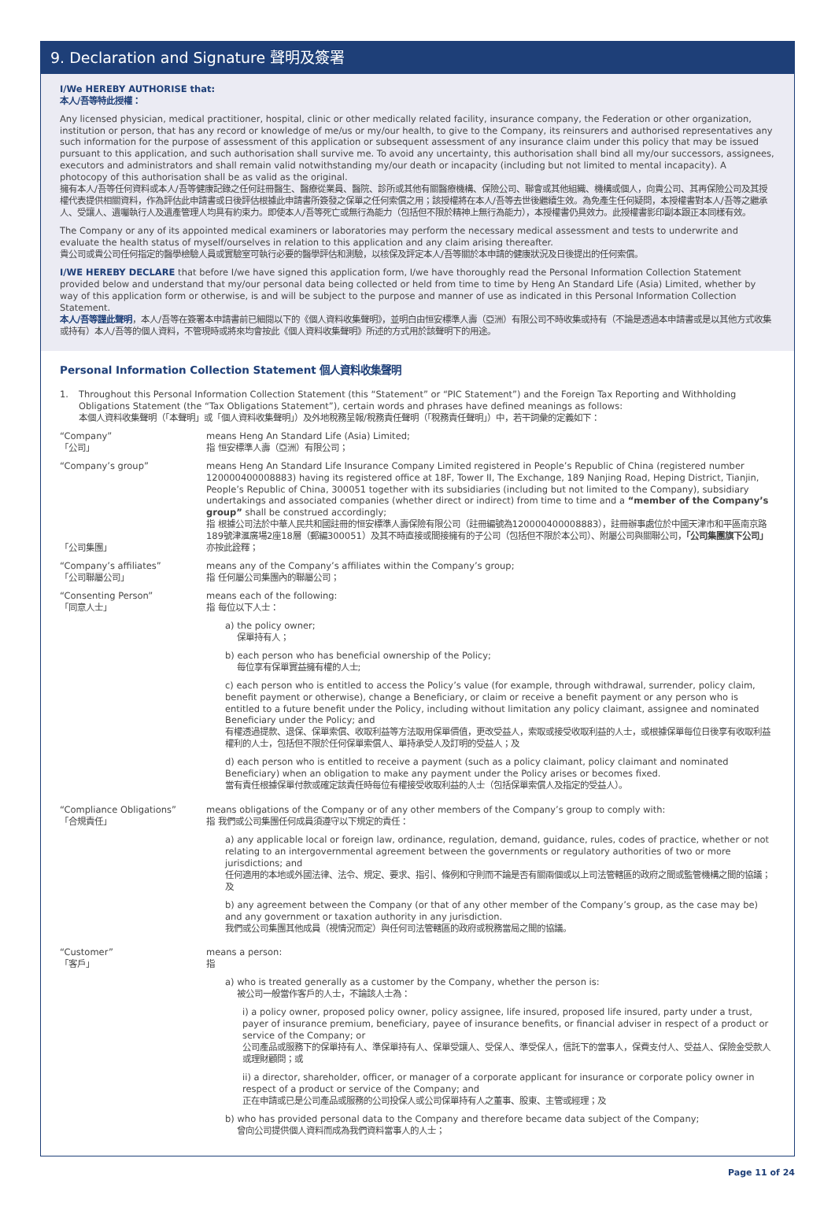9. Declaration and Signature 聲明及簽署
I/We HEREBY AUTHORISE that:
本人/吾等特此授權：
Any licensed physician, medical practitioner, hospital, clinic or other medically related facility, insurance company, the Federation or other organization, institution or person, that has any record or knowledge of me/us or my/our health, to give to the Company, its reinsurers and authorised representatives any such information for the purpose of assessment of this application or subsequent assessment of any insurance claim under this policy that may be issued pursuant to this application, and such authorisation shall survive me. To avoid any uncertainty, this authorisation shall bind all my/our successors, assignees, executors and administrators and shall remain valid notwithstanding my/our death or incapacity (including but not limited to mental incapacity). A photocopy of this authorisation shall be as valid as the original.
擁有本人/吾等任何資料或本人/吾等健康記錄之任何註冊醫生、醫療從業員、醫院、診所或其他有關醫療機構、保險公司、聯會或其他組織、機構或個人，向貴公司、其再保險公司及其授權代表提供相關資料，作為評估此申請書或日後評估根據此申請書所簽發之保單之任何索償之用；該授權將在本人/吾等去世後繼續生效。為免產生任何疑問，本授權書對本人/吾等之繼承人、受讓人、遺囑執行人及遺產管理人均具有約束力。即使本人/吾等死亡或無行為能力（包括但不限於精神上無行為能力），本授權書仍具效力。此授權書影印副本跟正本同樣有效。
The Company or any of its appointed medical examiners or laboratories may perform the necessary medical assessment and tests to underwrite and evaluate the health status of myself/ourselves in relation to this application and any claim arising thereafter.
貴公司或貴公司任何指定的醫學檢驗人員或實驗室可執行必要的醫學評估和測驗，以核保及評定本人/吾等關於本申請的健康狀況及日後提出的任何索償。
I/WE HEREBY DECLARE that before I/we have signed this application form, I/we have thoroughly read the Personal Information Collection Statement provided below and understand that my/our personal data being collected or held from time to time by Heng An Standard Life (Asia) Limited, whether by way of this application form or otherwise, is and will be subject to the purpose and manner of use as indicated in this Personal Information Collection Statement.
本人/吾等謹此聲明，本人/吾等在簽署本申請書前已細閱以下的《個人資料收集聲明》，並明白由恒安標準人壽（亞洲）有限公司不時收集或持有（不論是透過本申請書或是以其他方式收集或持有）本人/吾等的個人資料，不管現時或將來均會按此《個人資料收集聲明》所述的方式用於該聲明下的用途。
Personal Information Collection Statement 個人資料收集聲明
1. Throughout this Personal Information Collection Statement (this “Statement” or “PIC Statement”) and the Foreign Tax Reporting and Withholding Obligations Statement (the “Tax Obligations Statement”), certain words and phrases have defined meanings as follows:
本個人資料收集聲明（「本聲明」或「個人資料收集聲明」）及外地稅務呈報/稅務責任聲明（「稅務責任聲明」）中，若干詞彙的定義如下：
“Company”
「公司」
means Heng An Standard Life (Asia) Limited;
指 恒安標準人壽（亞洲）有限公司；
“Company’s group”
「公司集團」
means Heng An Standard Life Insurance Company Limited registered in People’s Republic of China (registered number 120000400008883) having its registered office at 18F, Tower II, The Exchange, 189 Nanjing Road, Heping District, Tianjin, People’s Republic of China, 300051 together with its subsidiaries (including but not limited to the Company), subsidiary undertakings and associated companies (whether direct or indirect) from time to time and a “member of the Company’s group” shall be construed accordingly;
指 根據公司法於中華人民共和國註冊的恒安標準人壽保險有限公司（註冊編號為120000400008883），註冊辦事處位於中國天津市和平區南京路189號津滙廣場2座18層（郵編300051）及其不時直接或間接擁有的子公司（包括但不限於本公司）、附屬公司與關聯公司，「公司集團旗下公司」亦按此詮釋；
“Company’s affiliates”
「公司聯屬公司」
means any of the Company’s affiliates within the Company’s group;
指 任何屬公司集團內的聯屬公司；
“Consenting Person”
「同意人士」
means each of the following:
指 每位以下人士：
a) the policy owner;
保單持有人；
b) each person who has beneficial ownership of the Policy;
每位享有保單實益擁有權的人士;
c) each person who is entitled to access the Policy’s value (for example, through withdrawal, surrender, policy claim, benefit payment or otherwise), change a Beneficiary, or claim or receive a benefit payment or any person who is entitled to a future benefit under the Policy, including without limitation any policy claimant, assignee and nominated Beneficiary under the Policy; and
有權透過提款、退保、保單索償、收取利益等方法取用保單價值，更改受益人，索取或接受收取利益的人士，或根據保單每位日後享有收取利益權利的人士，包括但不限於任何保單索償人、單持承受人及訂明的受益人；及
d) each person who is entitled to receive a payment (such as a policy claimant, policy claimant and nominated Beneficiary) when an obligation to make any payment under the Policy arises or becomes fixed.
當有責任根據保單付款或確定該責任時每位有權接受收取利益的人士（包括保單索償人及指定的受益人）。
“Compliance Obligations”
「合規責任」
means obligations of the Company or of any other members of the Company’s group to comply with:
指 我們或公司集團任何成員須遵守以下規定的責任：
a) any applicable local or foreign law, ordinance, regulation, demand, guidance, rules, codes of practice, whether or not relating to an intergovernmental agreement between the governments or regulatory authorities of two or more jurisdictions; and
任何適用的本地或外國法律、法令、規定、要求、指引、條例和守則而不論是否有關兩個或以上司法管轄區的政府之間或監管機構之間的協議；及
b) any agreement between the Company (or that of any other member of the Company’s group, as the case may be) and any government or taxation authority in any jurisdiction.
我們或公司集團其他成員（視情況而定）與任何司法管轄區的政府或稅務當局之間的協議。
“Customer”
「客戶」
means a person:
指
a) who is treated generally as a customer by the Company, whether the person is:
被公司一般當作客戶的人士，不論該人士為：
i) a policy owner, proposed policy owner, policy assignee, life insured, proposed life insured, party under a trust, payer of insurance premium, beneficiary, payee of insurance benefits, or financial adviser in respect of a product or service of the Company; or
公司產品或服務下的保單持有人、準保單持有人、保單受讓人、受保人、準受保人，信託下的當事人，保費支付人、受益人、保險金受款人或理財顧問；或
ii) a director, shareholder, officer, or manager of a corporate applicant for insurance or corporate policy owner in respect of a product or service of the Company; and
正在申請或已是公司產品或服務的公司投保人或公司保單持有人之董事、股東、主管或經理；及
b) who has provided personal data to the Company and therefore became data subject of the Company;
曾向公司提供個人資料而成為我們資料當事人的人士；
Page 11 of 24